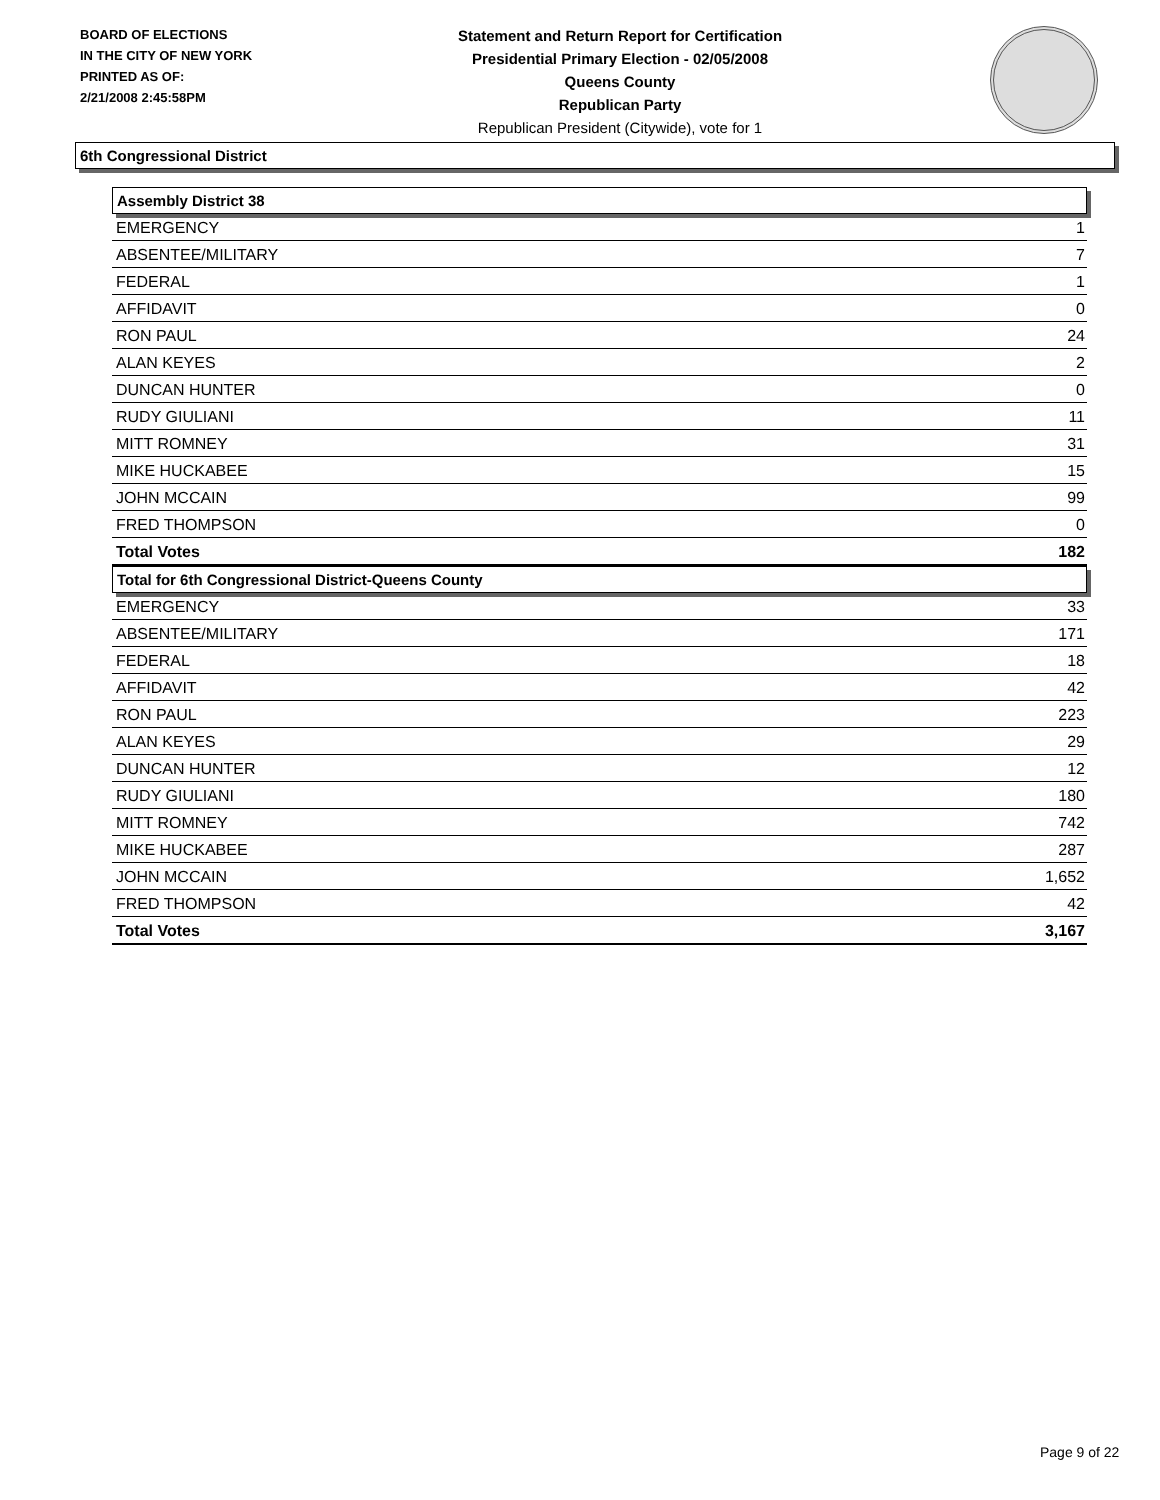BOARD OF ELECTIONS
IN THE CITY OF NEW YORK
PRINTED AS OF:
2/21/2008 2:45:58PM
Statement and Return Report for Certification
Presidential Primary Election - 02/05/2008
Queens County
Republican Party
Republican President (Citywide), vote for 1
6th Congressional District
| Assembly District 38 | |
| EMERGENCY | 1 |
| ABSENTEE/MILITARY | 7 |
| FEDERAL | 1 |
| AFFIDAVIT | 0 |
| RON PAUL | 24 |
| ALAN KEYES | 2 |
| DUNCAN HUNTER | 0 |
| RUDY GIULIANI | 11 |
| MITT ROMNEY | 31 |
| MIKE HUCKABEE | 15 |
| JOHN MCCAIN | 99 |
| FRED THOMPSON | 0 |
| Total Votes | 182 |
| Total for 6th Congressional District-Queens County | |
| EMERGENCY | 33 |
| ABSENTEE/MILITARY | 171 |
| FEDERAL | 18 |
| AFFIDAVIT | 42 |
| RON PAUL | 223 |
| ALAN KEYES | 29 |
| DUNCAN HUNTER | 12 |
| RUDY GIULIANI | 180 |
| MITT ROMNEY | 742 |
| MIKE HUCKABEE | 287 |
| JOHN MCCAIN | 1,652 |
| FRED THOMPSON | 42 |
| Total Votes | 3,167 |
Page 9 of 22